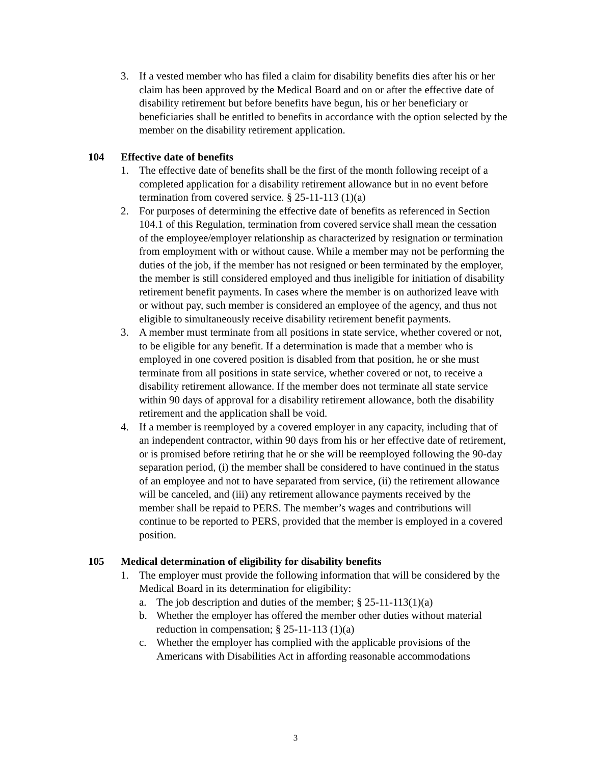3. If a vested member who has filed a claim for disability benefits dies after his or her claim has been approved by the Medical Board and on or after the effective date of disability retirement but before benefits have begun, his or her beneficiary or beneficiaries shall be entitled to benefits in accordance with the option selected by the member on the disability retirement application.
104 Effective date of benefits
1. The effective date of benefits shall be the first of the month following receipt of a completed application for a disability retirement allowance but in no event before termination from covered service. § 25-11-113 (1)(a)
2. For purposes of determining the effective date of benefits as referenced in Section 104.1 of this Regulation, termination from covered service shall mean the cessation of the employee/employer relationship as characterized by resignation or termination from employment with or without cause. While a member may not be performing the duties of the job, if the member has not resigned or been terminated by the employer, the member is still considered employed and thus ineligible for initiation of disability retirement benefit payments. In cases where the member is on authorized leave with or without pay, such member is considered an employee of the agency, and thus not eligible to simultaneously receive disability retirement benefit payments.
3. A member must terminate from all positions in state service, whether covered or not, to be eligible for any benefit. If a determination is made that a member who is employed in one covered position is disabled from that position, he or she must terminate from all positions in state service, whether covered or not, to receive a disability retirement allowance. If the member does not terminate all state service within 90 days of approval for a disability retirement allowance, both the disability retirement and the application shall be void.
4. If a member is reemployed by a covered employer in any capacity, including that of an independent contractor, within 90 days from his or her effective date of retirement, or is promised before retiring that he or she will be reemployed following the 90-day separation period, (i) the member shall be considered to have continued in the status of an employee and not to have separated from service, (ii) the retirement allowance will be canceled, and (iii) any retirement allowance payments received by the member shall be repaid to PERS. The member’s wages and contributions will continue to be reported to PERS, provided that the member is employed in a covered position.
105 Medical determination of eligibility for disability benefits
1. The employer must provide the following information that will be considered by the Medical Board in its determination for eligibility:
a. The job description and duties of the member; § 25-11-113(1)(a)
b. Whether the employer has offered the member other duties without material reduction in compensation; § 25-11-113 (1)(a)
c. Whether the employer has complied with the applicable provisions of the Americans with Disabilities Act in affording reasonable accommodations
3